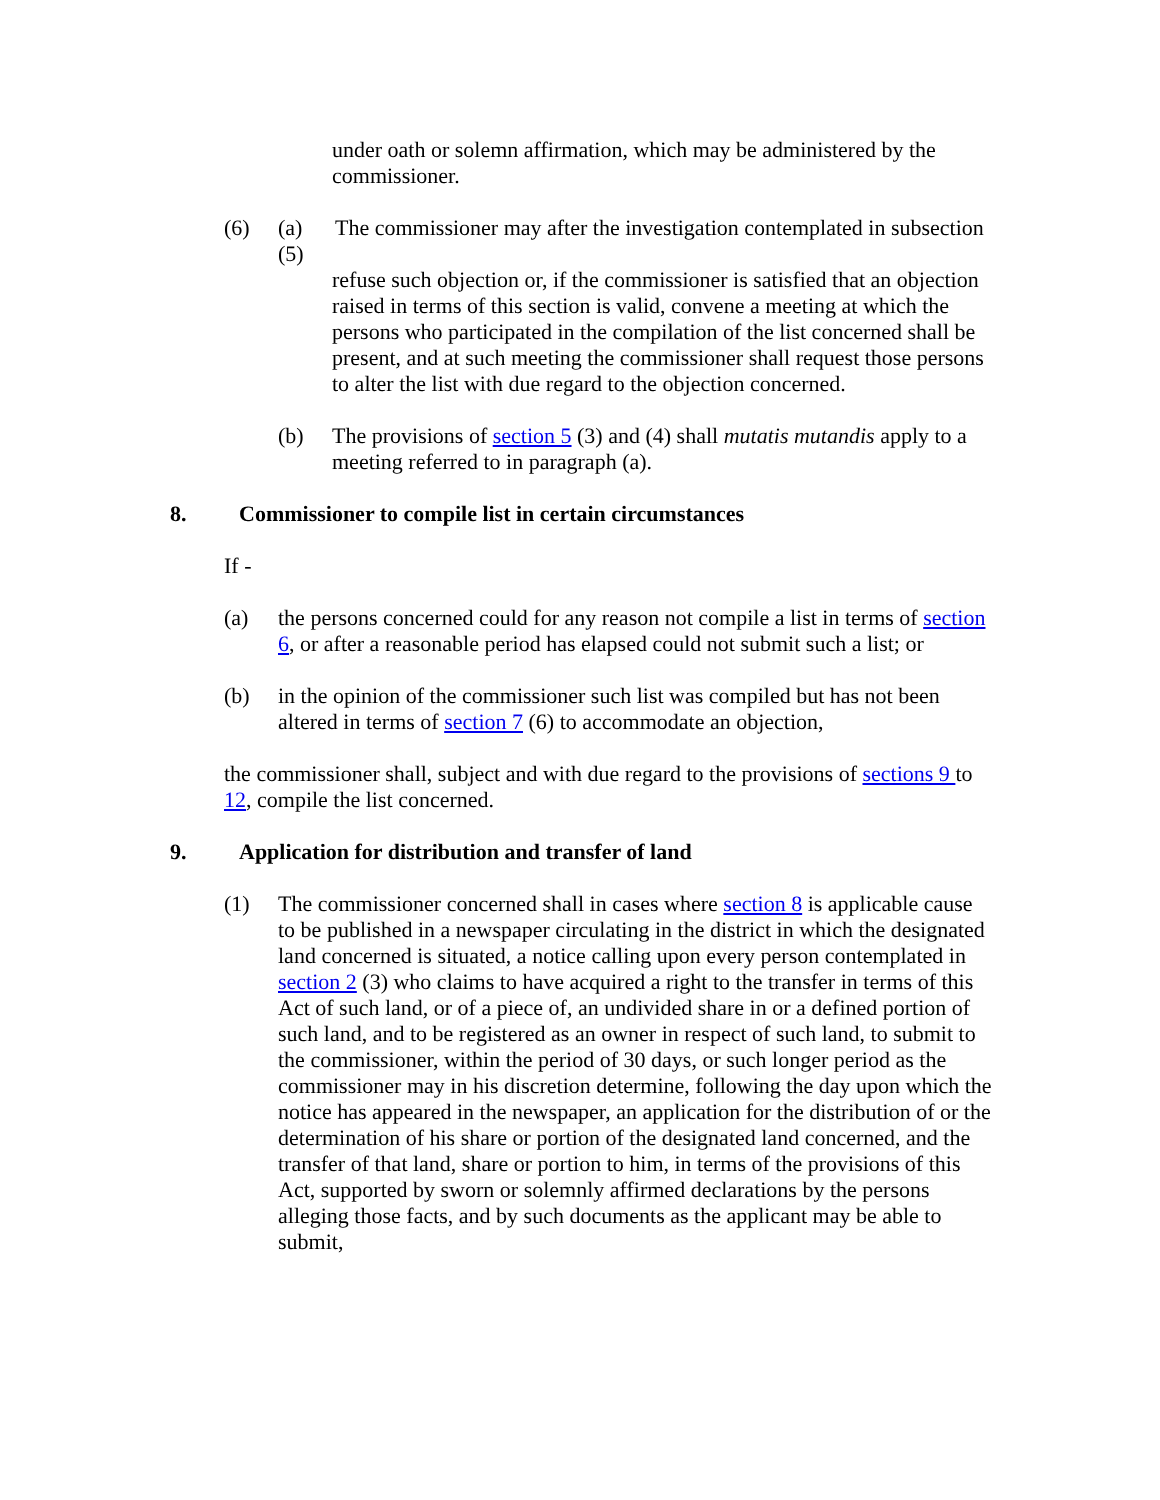under oath or solemn affirmation, which may be administered by the commissioner.
(6) (a) The commissioner may after the investigation contemplated in subsection (5)
refuse such objection or, if the commissioner is satisfied that an objection raised in terms of this section is valid, convene a meeting at which the persons who participated in the compilation of the list concerned shall be present, and at such meeting the commissioner shall request those persons to alter the list with due regard to the objection concerned.
(b) The provisions of section 5 (3) and (4) shall mutatis mutandis apply to a meeting referred to in paragraph (a).
8. Commissioner to compile list in certain circumstances
If -
(a) the persons concerned could for any reason not compile a list in terms of section 6, or after a reasonable period has elapsed could not submit such a list; or
(b) in the opinion of the commissioner such list was compiled but has not been altered in terms of section 7 (6) to accommodate an objection,
the commissioner shall, subject and with due regard to the provisions of sections 9 to 12, compile the list concerned.
9. Application for distribution and transfer of land
(1) The commissioner concerned shall in cases where section 8 is applicable cause to be published in a newspaper circulating in the district in which the designated land concerned is situated, a notice calling upon every person contemplated in section 2 (3) who claims to have acquired a right to the transfer in terms of this Act of such land, or of a piece of, an undivided share in or a defined portion of such land, and to be registered as an owner in respect of such land, to submit to the commissioner, within the period of 30 days, or such longer period as the commissioner may in his discretion determine, following the day upon which the notice has appeared in the newspaper, an application for the distribution of or the determination of his share or portion of the designated land concerned, and the transfer of that land, share or portion to him, in terms of the provisions of this Act, supported by sworn or solemnly affirmed declarations by the persons alleging those facts, and by such documents as the applicant may be able to submit,